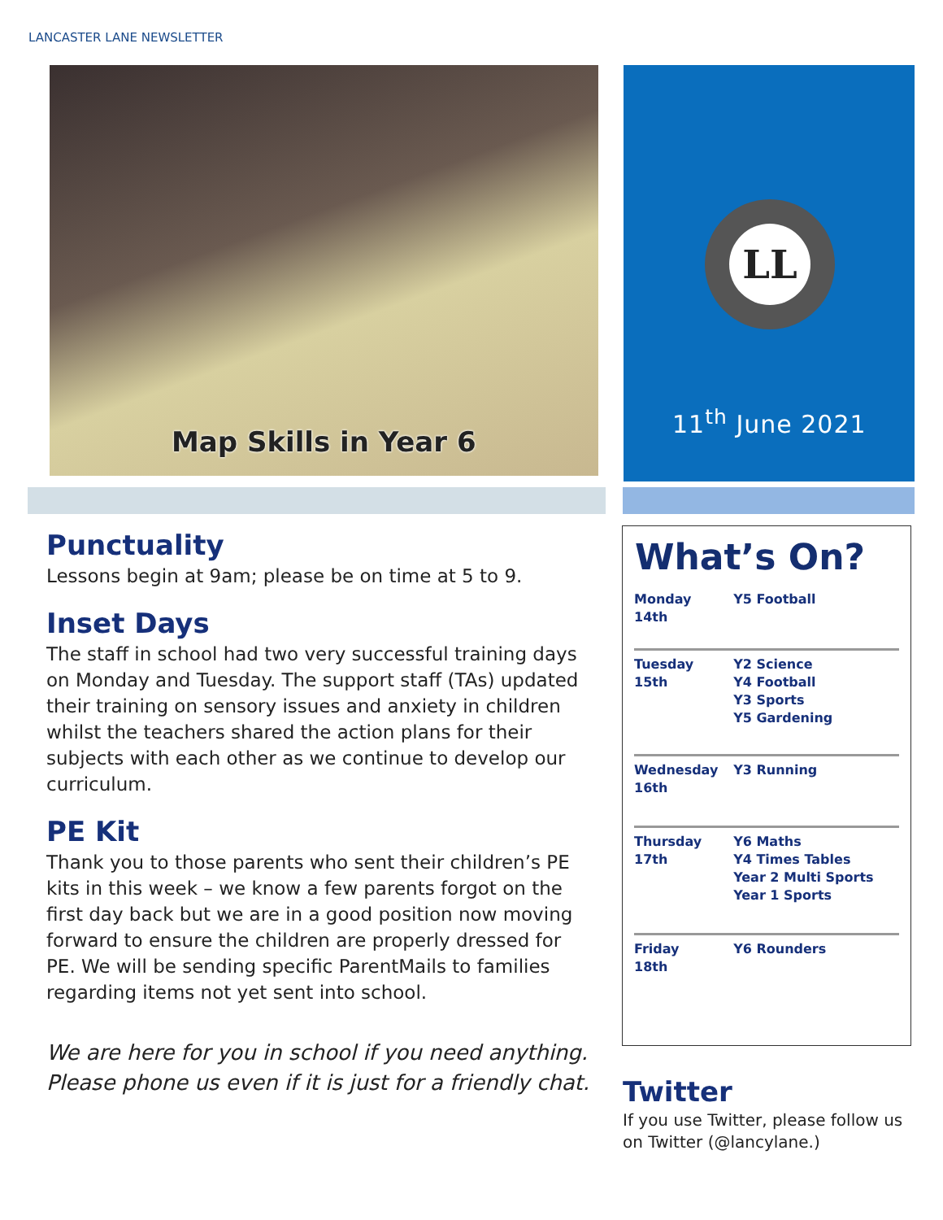LANCASTER LANE NEWSLETTER
Map Skills in Year 6
LL
11<sup>th</sup> June 2021
Punctuality
Lessons begin at 9am; please be on time at 5 to 9.
Inset Days
The staff in school had two very successful training days on Monday and Tuesday. The support staff (TAs) updated their training on sensory issues and anxiety in children whilst the teachers shared the action plans for their subjects with each other as we continue to develop our curriculum.
PE Kit
Thank you to those parents who sent their children’s PE kits in this week – we know a few parents forgot on the first day back but we are in a good position now moving forward to ensure the children are properly dressed for PE. We will be sending specific ParentMails to families regarding items not yet sent into school.
We are here for you in school if you need anything. Please phone us even if it is just for a friendly chat.
What’s On?
| Monday 14th | Y5 Football |
| Tuesday 15th | Y2 Science Y4 Football Y3 Sports Y5 Gardening |
| Wednesday 16th | Y3 Running |
| Thursday 17th | Y6 Maths Y4 Times Tables Year 2 Multi Sports Year 1 Sports |
| Friday 18th | Y6 Rounders |
Twitter
If you use Twitter, please follow us on Twitter (@lancylane.)